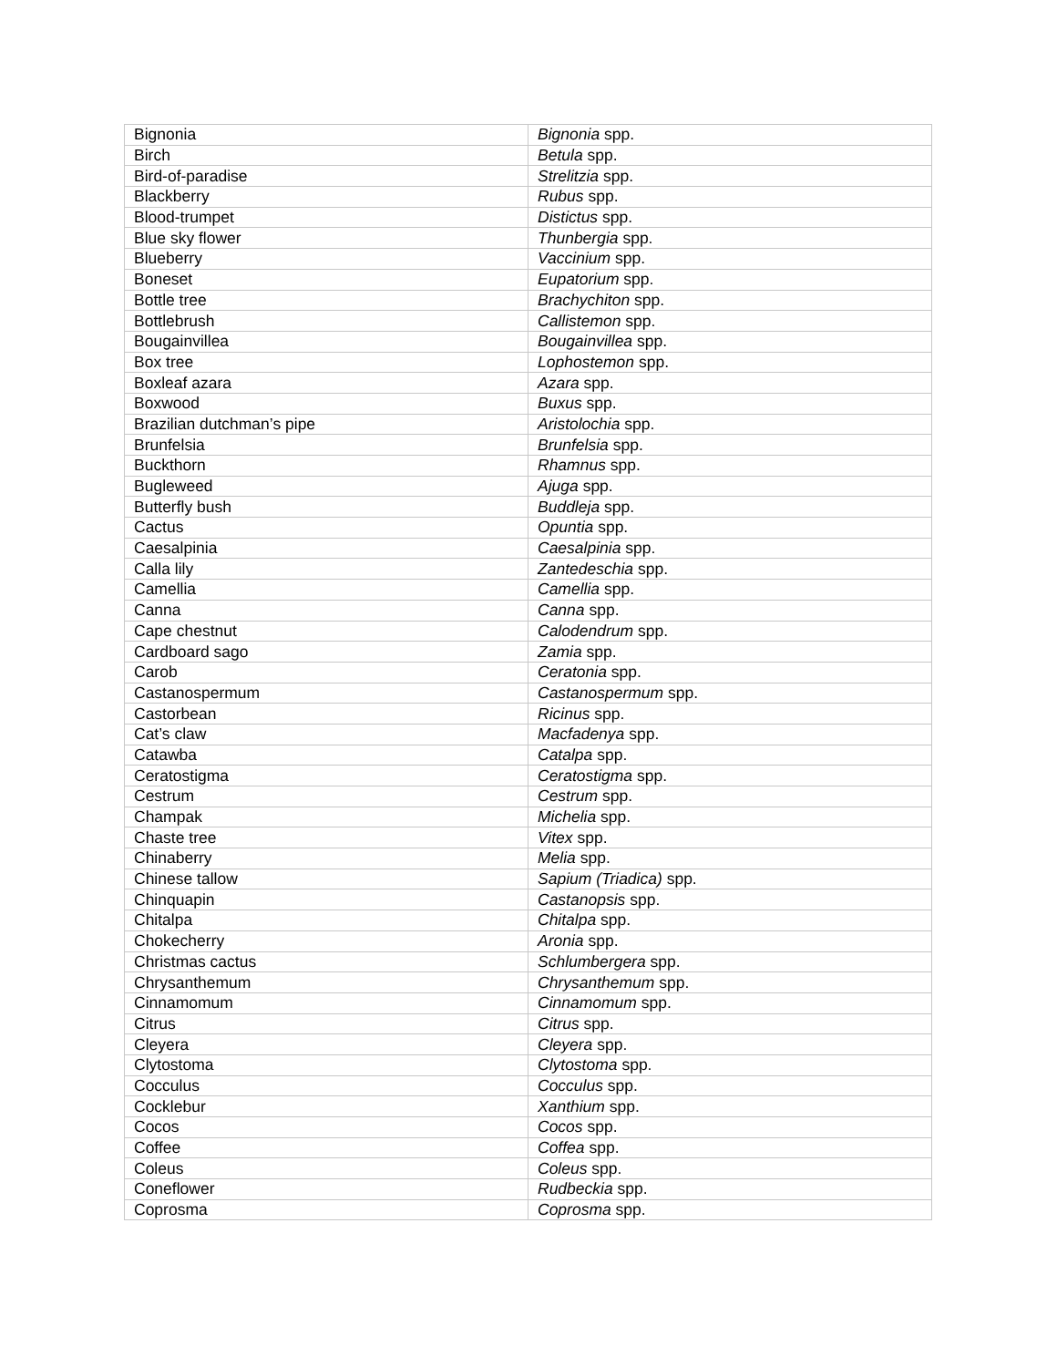| Bignonia | Bignonia spp. |
| Birch | Betula spp. |
| Bird-of-paradise | Strelitzia spp. |
| Blackberry | Rubus spp. |
| Blood-trumpet | Distictus spp. |
| Blue sky flower | Thunbergia spp. |
| Blueberry | Vaccinium spp. |
| Boneset | Eupatorium spp. |
| Bottle tree | Brachychiton spp. |
| Bottlebrush | Callistemon spp. |
| Bougainvillea | Bougainvillea spp. |
| Box tree | Lophostemon spp. |
| Boxleaf azara | Azara spp. |
| Boxwood | Buxus spp. |
| Brazilian dutchman’s pipe | Aristolochia spp. |
| Brunfelsia | Brunfelsia spp. |
| Buckthorn | Rhamnus spp. |
| Bugleweed | Ajuga spp. |
| Butterfly bush | Buddleja spp. |
| Cactus | Opuntia spp. |
| Caesalpinia | Caesalpinia spp. |
| Calla lily | Zantedeschia spp. |
| Camellia | Camellia spp. |
| Canna | Canna spp. |
| Cape chestnut | Calodendrum spp. |
| Cardboard sago | Zamia spp. |
| Carob | Ceratonia spp. |
| Castanospermum | Castanospermum spp. |
| Castorbean | Ricinus spp. |
| Cat’s claw | Macfadenya spp. |
| Catawba | Catalpa spp. |
| Ceratostigma | Ceratostigma spp. |
| Cestrum | Cestrum spp. |
| Champak | Michelia spp. |
| Chaste tree | Vitex spp. |
| Chinaberry | Melia spp. |
| Chinese tallow | Sapium (Triadica) spp. |
| Chinquapin | Castanopsis spp. |
| Chitalpa | Chitalpa spp. |
| Chokecherry | Aronia spp. |
| Christmas cactus | Schlumbergera spp. |
| Chrysanthemum | Chrysanthemum spp. |
| Cinnamomum | Cinnamomum spp. |
| Citrus | Citrus spp. |
| Cleyera | Cleyera spp. |
| Clytostoma | Clytostoma spp. |
| Cocculus | Cocculus spp. |
| Cocklebur | Xanthium spp. |
| Cocos | Cocos spp. |
| Coffee | Coffea spp. |
| Coleus | Coleus spp. |
| Coneflower | Rudbeckia spp. |
| Coprosma | Coprosma spp. |